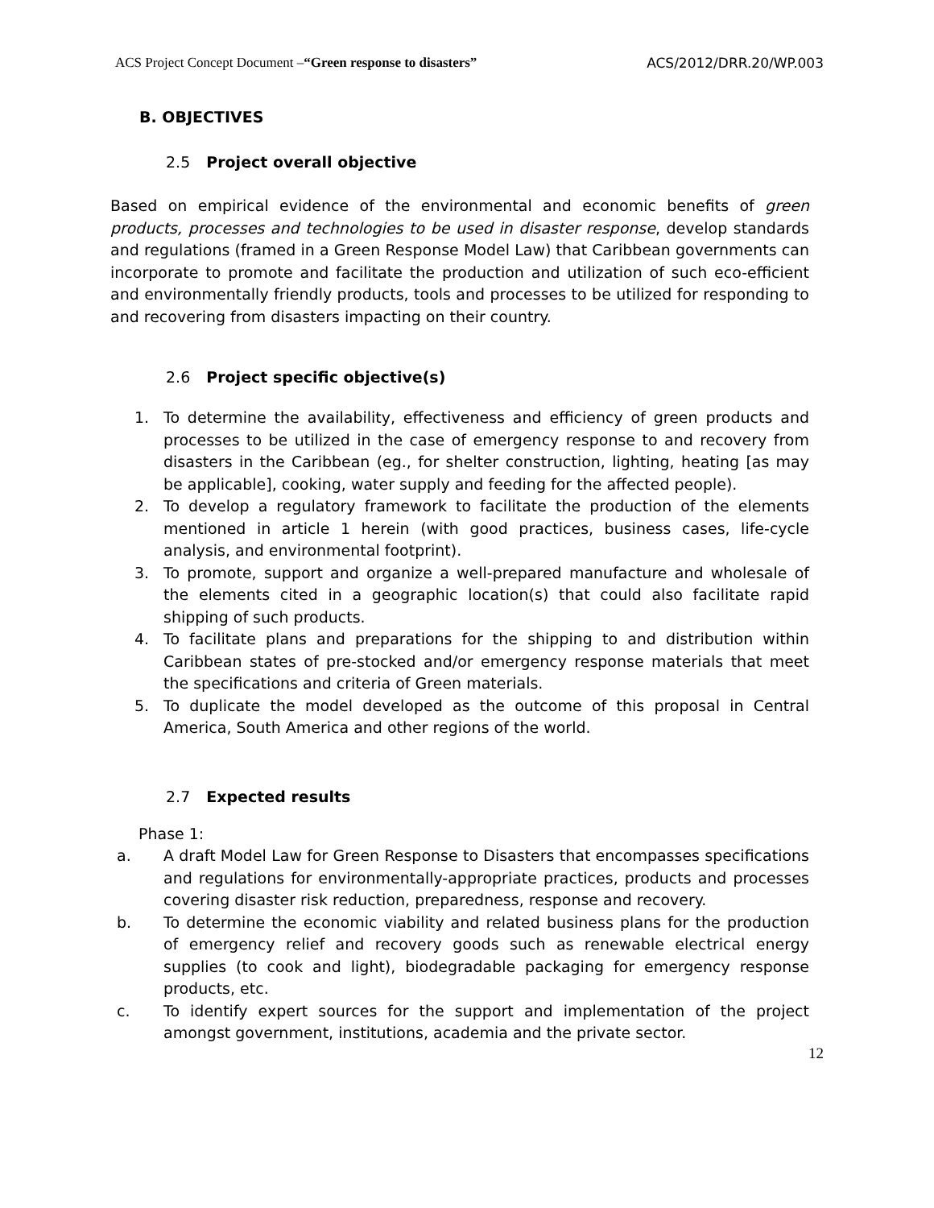ACS Project Concept Document –“Green response to disasters” ACS/2012/DRR.20/WP.003
B. OBJECTIVES
2.5 Project overall objective
Based on empirical evidence of the environmental and economic benefits of green products, processes and technologies to be used in disaster response, develop standards and regulations (framed in a Green Response Model Law) that Caribbean governments can incorporate to promote and facilitate the production and utilization of such eco-efficient and environmentally friendly products, tools and processes to be utilized for responding to and recovering from disasters impacting on their country.
2.6 Project specific objective(s)
1. To determine the availability, effectiveness and efficiency of green products and processes to be utilized in the case of emergency response to and recovery from disasters in the Caribbean (eg., for shelter construction, lighting, heating [as may be applicable], cooking, water supply and feeding for the affected people).
2. To develop a regulatory framework to facilitate the production of the elements mentioned in article 1 herein (with good practices, business cases, life-cycle analysis, and environmental footprint).
3. To promote, support and organize a well-prepared manufacture and wholesale of the elements cited in a geographic location(s) that could also facilitate rapid shipping of such products.
4. To facilitate plans and preparations for the shipping to and distribution within Caribbean states of pre-stocked and/or emergency response materials that meet the specifications and criteria of Green materials.
5. To duplicate the model developed as the outcome of this proposal in Central America, South America and other regions of the world.
2.7 Expected results
Phase 1:
a. A draft Model Law for Green Response to Disasters that encompasses specifications and regulations for environmentally-appropriate practices, products and processes covering disaster risk reduction, preparedness, response and recovery.
b. To determine the economic viability and related business plans for the production of emergency relief and recovery goods such as renewable electrical energy supplies (to cook and light), biodegradable packaging for emergency response products, etc.
c. To identify expert sources for the support and implementation of the project amongst government, institutions, academia and the private sector.
12